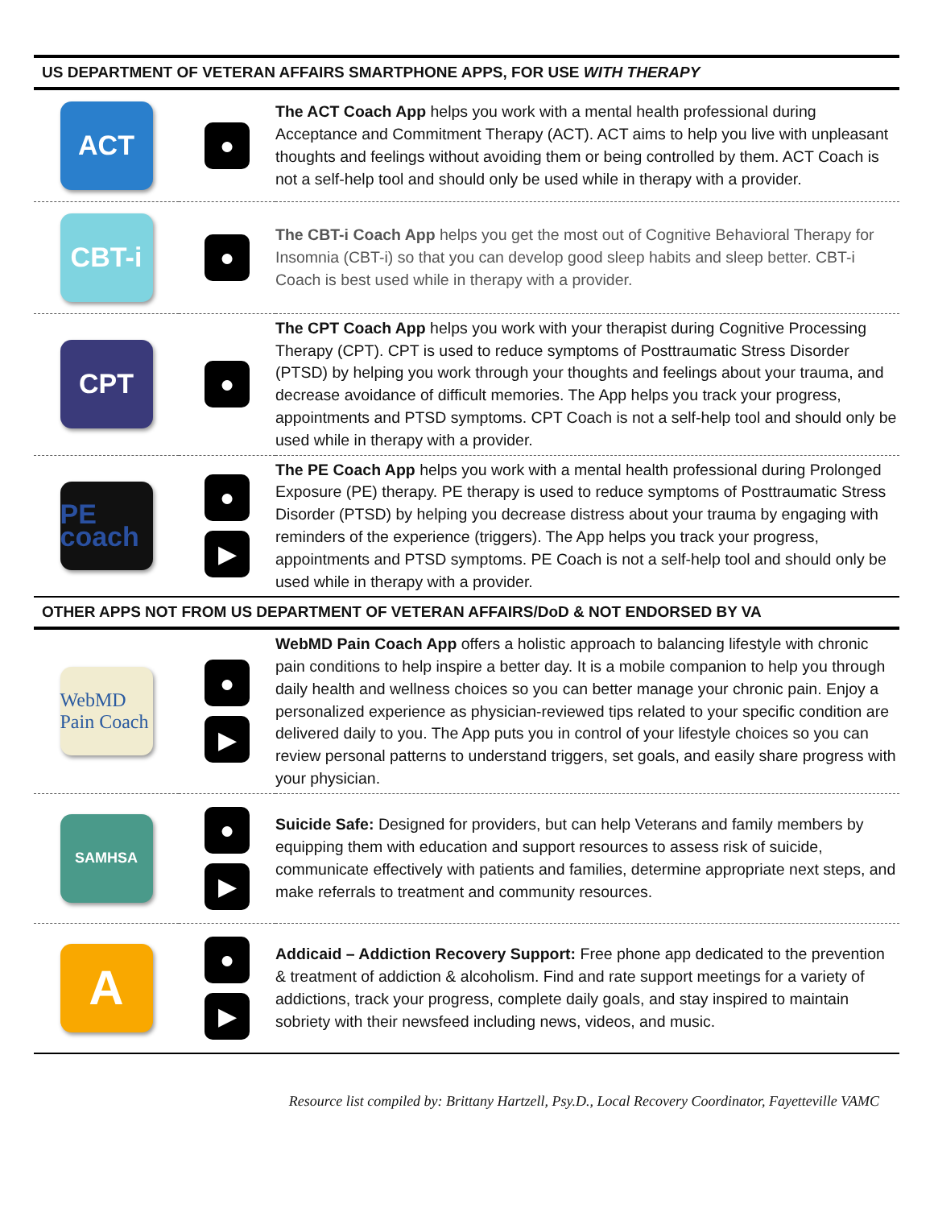| US DEPARTMENT OF VETERAN AFFAIRS SMARTPHONE APPS, FOR USE WITH THERAPY | | |
| ACT | ● | The ACT Coach App helps you work with a mental health professional during Acceptance and Commitment Therapy (ACT). ACT aims to help you live with unpleasant thoughts and feelings without avoiding them or being controlled by them. ACT Coach is not a self-help tool and should only be used while in therapy with a provider. |
| CBT-i | ● | The CBT-i Coach App helps you get the most out of Cognitive Behavioral Therapy for Insomnia (CBT-i) so that you can develop good sleep habits and sleep better. CBT-i Coach is best used while in therapy with a provider. |
| CPT | ● | The CPT Coach App helps you work with your therapist during Cognitive Processing Therapy (CPT). CPT is used to reduce symptoms of Posttraumatic Stress Disorder (PTSD) by helping you work through your thoughts and feelings about your trauma, and decrease avoidance of difficult memories. The App helps you track your progress, appointments and PTSD symptoms. CPT Coach is not a self-help tool and should only be used while in therapy with a provider. |
| PE coach | ● ▶ | The PE Coach App helps you work with a mental health professional during Prolonged Exposure (PE) therapy. PE therapy is used to reduce symptoms of Posttraumatic Stress Disorder (PTSD) by helping you decrease distress about your trauma by engaging with reminders of the experience (triggers). The App helps you track your progress, appointments and PTSD symptoms. PE Coach is not a self-help tool and should only be used while in therapy with a provider. |
| OTHER APPS NOT FROM US DEPARTMENT OF VETERAN AFFAIRS/DoD & NOT ENDORSED BY VA | | |
| WebMD Pain Coach | ● ▶ | WebMD Pain Coach App offers a holistic approach to balancing lifestyle with chronic pain conditions to help inspire a better day. It is a mobile companion to help you through daily health and wellness choices so you can better manage your chronic pain. Enjoy a personalized experience as physician-reviewed tips related to your specific condition are delivered daily to you. The App puts you in control of your lifestyle choices so you can review personal patterns to understand triggers, set goals, and easily share progress with your physician. |
| SAMHSA | ● ▶ | Suicide Safe: Designed for providers, but can help Veterans and family members by equipping them with education and support resources to assess risk of suicide, communicate effectively with patients and families, determine appropriate next steps, and make referrals to treatment and community resources. |
| A | ● ▶ | Addicaid – Addiction Recovery Support: Free phone app dedicated to the prevention & treatment of addiction & alcoholism. Find and rate support meetings for a variety of addictions, track your progress, complete daily goals, and stay inspired to maintain sobriety with their newsfeed including news, videos, and music. |
Resource list compiled by: Brittany Hartzell, Psy.D., Local Recovery Coordinator, Fayetteville VAMC